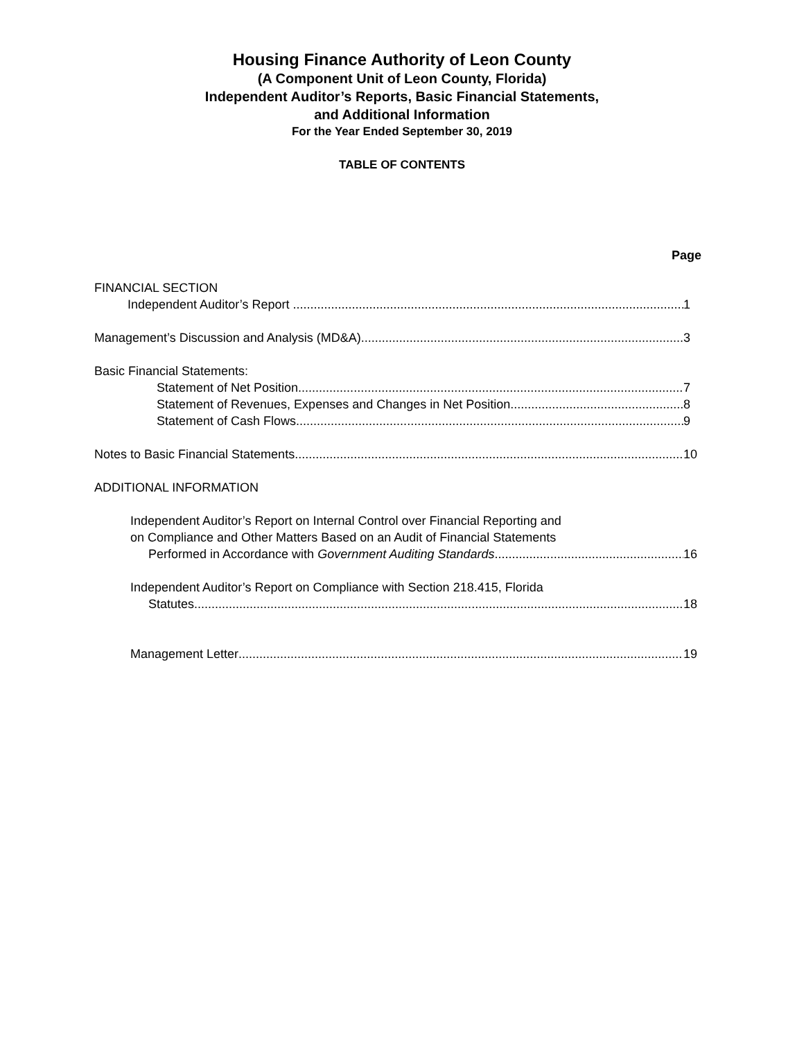Housing Finance Authority of Leon County
(A Component Unit of Leon County, Florida)
Independent Auditor’s Reports, Basic Financial Statements,
and Additional Information
For the Year Ended September 30, 2019
TABLE OF CONTENTS
Page
FINANCIAL SECTION
Independent Auditor’s Report 1
Management’s Discussion and Analysis (MD&A) 3
Basic Financial Statements:
Statement of Net Position 7
Statement of Revenues, Expenses and Changes in Net Position 8
Statement of Cash Flows 9
Notes to Basic Financial Statements 10
ADDITIONAL INFORMATION
Independent Auditor’s Report on Internal Control over Financial Reporting and
on Compliance and Other Matters Based on an Audit of Financial Statements
Performed in Accordance with Government Auditing Standards 16
Independent Auditor’s Report on Compliance with Section 218.415, Florida
Statutes 18
Management Letter 19